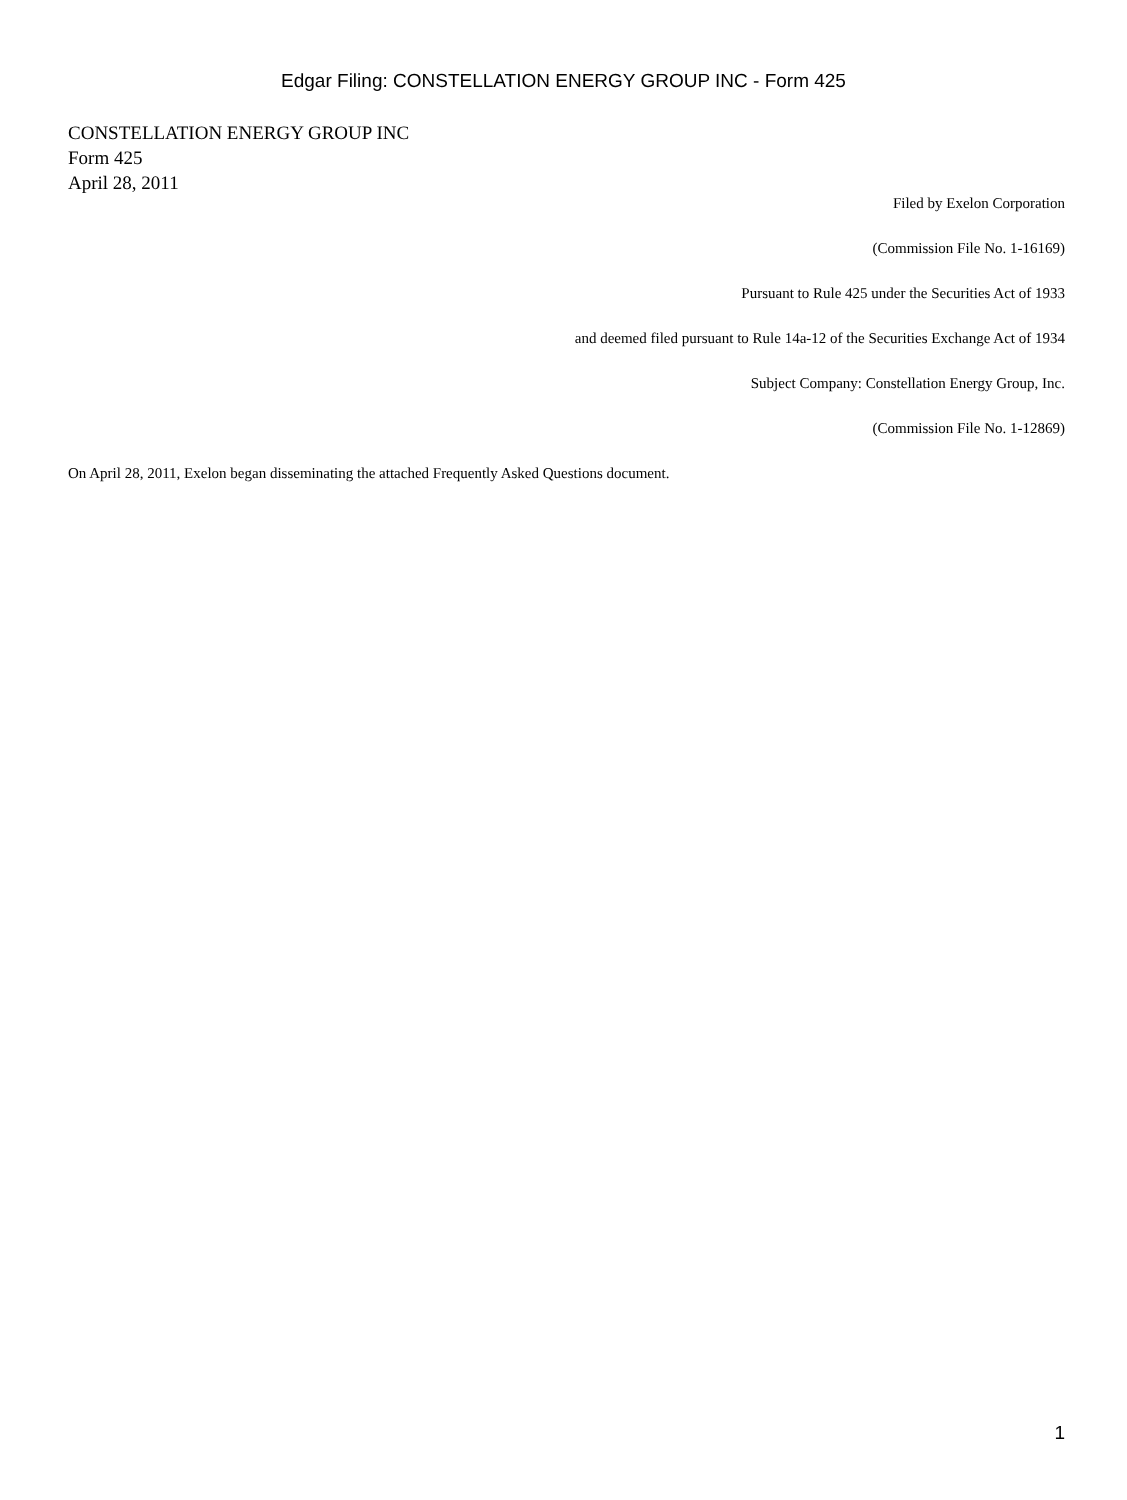Edgar Filing: CONSTELLATION ENERGY GROUP INC - Form 425
CONSTELLATION ENERGY GROUP INC
Form 425
April 28, 2011
Filed by Exelon Corporation
(Commission File No. 1-16169)
Pursuant to Rule 425 under the Securities Act of 1933
and deemed filed pursuant to Rule 14a-12 of the Securities Exchange Act of 1934
Subject Company: Constellation Energy Group, Inc.
(Commission File No. 1-12869)
On April 28, 2011, Exelon began disseminating the attached Frequently Asked Questions document.
1